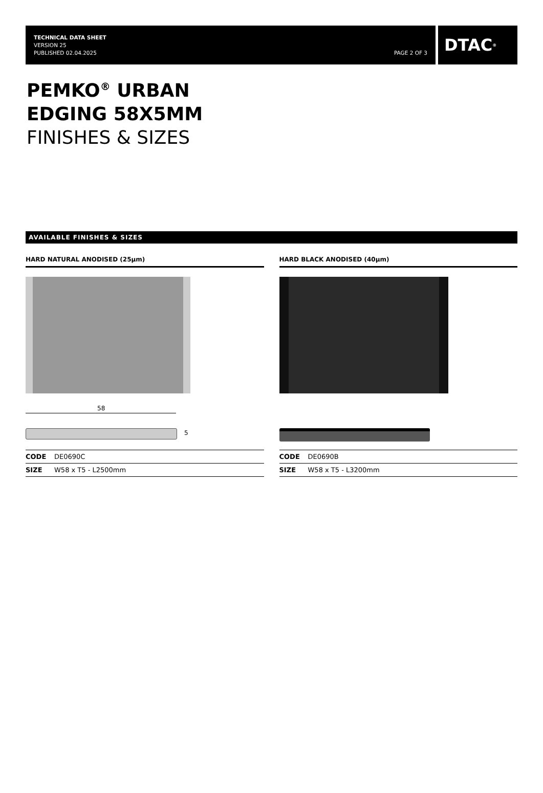TECHNICAL DATA SHEET
VERSION 25
PUBLISHED 02.04.2025
PAGE 2 OF 3
DTAC<sup>®</sup>
PEMKO<sup>®</sup> URBAN
EDGING 58X5MM
FINISHES & SIZES
AVAILABLE FINISHES & SIZES
HARD NATURAL ANODISED (25µm)
58
5
| CODE | DE0690C |
| SIZE | W58 x T5 - L2500mm |
HARD BLACK ANODISED (40µm)
| CODE | DE0690B |
| SIZE | W58 x T5 - L3200mm |